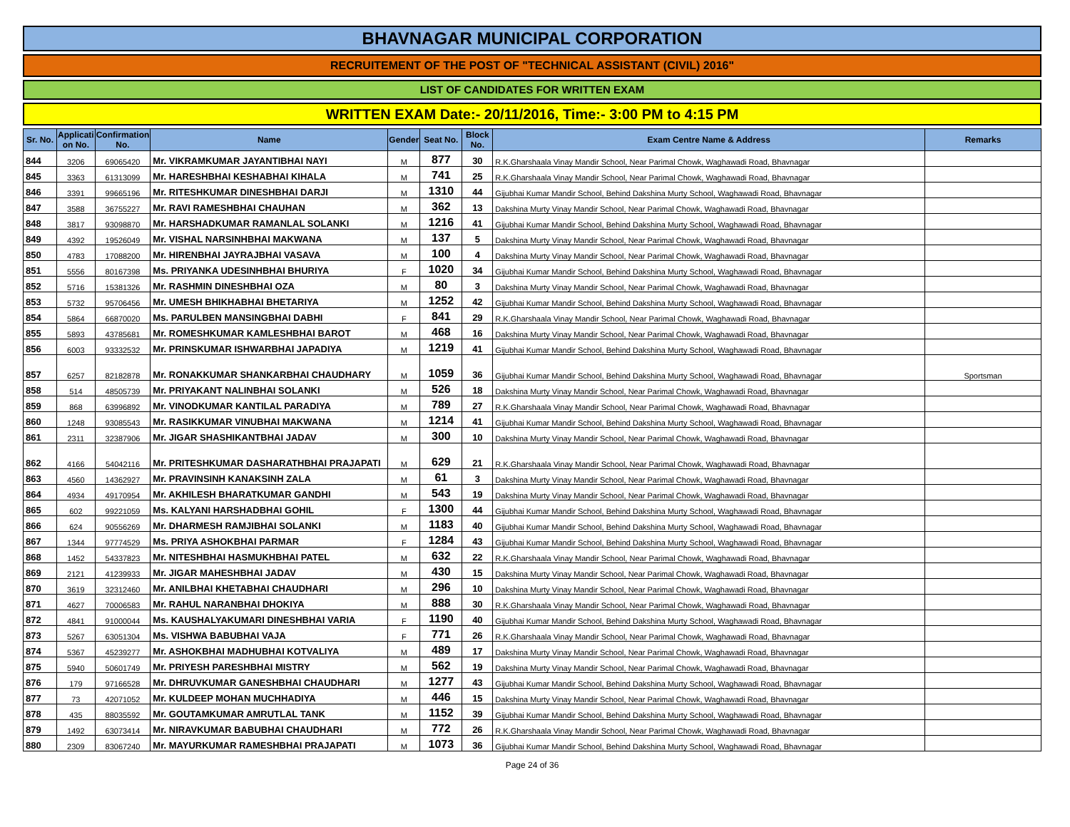BHAVNAGAR MUNICIPAL CORPORATION
RECRUITEMENT OF THE POST OF "TECHNICAL ASSISTANT (CIVIL) 2016"
LIST OF CANDIDATES FOR WRITTEN EXAM
WRITTEN EXAM Date:- 20/11/2016, Time:- 3:00 PM to 4:15 PM
| Sr. No. | Applicati on No. | Confirmation No. | Name | Gender | Seat No. | Block No. | Exam Centre Name & Address | Remarks |
| --- | --- | --- | --- | --- | --- | --- | --- | --- |
| 844 | 3206 | 69065420 | Mr. VIKRAMKUMAR JAYANTIBHAI NAYI | M | 877 | 30 | R.K.Gharshaala Vinay Mandir School, Near Parimal Chowk, Waghawadi Road, Bhavnagar | |
| 845 | 3363 | 61313099 | Mr. HARESHBHAI KESHABHAI KIHALA | M | 741 | 25 | R.K.Gharshaala Vinay Mandir School, Near Parimal Chowk, Waghawadi Road, Bhavnagar | |
| 846 | 3391 | 99665196 | Mr. RITESHKUMAR DINESHBHAI DARJI | M | 1310 | 44 | Gijubhai Kumar Mandir School, Behind Dakshina Murty School, Waghawadi Road, Bhavnagar | |
| 847 | 3588 | 36755227 | Mr. RAVI RAMESHBHAI CHAUHAN | M | 362 | 13 | Dakshina Murty Vinay Mandir School, Near Parimal Chowk, Waghawadi Road, Bhavnagar | |
| 848 | 3817 | 93098870 | Mr. HARSHADKUMAR RAMANLAL SOLANKI | M | 1216 | 41 | Gijubhai Kumar Mandir School, Behind Dakshina Murty School, Waghawadi Road, Bhavnagar | |
| 849 | 4392 | 19526049 | Mr. VISHAL NARSINHBHAI MAKWANA | M | 137 | 5 | Dakshina Murty Vinay Mandir School, Near Parimal Chowk, Waghawadi Road, Bhavnagar | |
| 850 | 4783 | 17088200 | Mr. HIRENBHAI JAYRAJBHAI VASAVA | M | 100 | 4 | Dakshina Murty Vinay Mandir School, Near Parimal Chowk, Waghawadi Road, Bhavnagar | |
| 851 | 5556 | 80167398 | Ms. PRIYANKA UDESINHBHAI BHURIYA | F | 1020 | 34 | Gijubhai Kumar Mandir School, Behind Dakshina Murty School, Waghawadi Road, Bhavnagar | |
| 852 | 5716 | 15381326 | Mr. RASHMIN DINESHBHAI OZA | M | 80 | 3 | Dakshina Murty Vinay Mandir School, Near Parimal Chowk, Waghawadi Road, Bhavnagar | |
| 853 | 5732 | 95706456 | Mr. UMESH BHIKHABHAI BHETARIYA | M | 1252 | 42 | Gijubhai Kumar Mandir School, Behind Dakshina Murty School, Waghawadi Road, Bhavnagar | |
| 854 | 5864 | 66870020 | Ms. PARULBEN MANSINGBHAI DABHI | F | 841 | 29 | R.K.Gharshaala Vinay Mandir School, Near Parimal Chowk, Waghawadi Road, Bhavnagar | |
| 855 | 5893 | 43785681 | Mr. ROMESHKUMAR KAMLESHBHAI BAROT | M | 468 | 16 | Dakshina Murty Vinay Mandir School, Near Parimal Chowk, Waghawadi Road, Bhavnagar | |
| 856 | 6003 | 93332532 | Mr. PRINSKUMAR ISHWARBHAI JAPADIYA | M | 1219 | 41 | Gijubhai Kumar Mandir School, Behind Dakshina Murty School, Waghawadi Road, Bhavnagar | |
| 857 | 6257 | 82182878 | Mr. RONAKKUMAR SHANKARBHAI CHAUDHARY | M | 1059 | 36 | Gijubhai Kumar Mandir School, Behind Dakshina Murty School, Waghawadi Road, Bhavnagar | Sportsman |
| 858 | 514 | 48505739 | Mr. PRIYAKANT NALINBHAI SOLANKI | M | 526 | 18 | Dakshina Murty Vinay Mandir School, Near Parimal Chowk, Waghawadi Road, Bhavnagar | |
| 859 | 868 | 63996892 | Mr. VINODKUMAR KANTILAL PARADIYA | M | 789 | 27 | R.K.Gharshaala Vinay Mandir School, Near Parimal Chowk, Waghawadi Road, Bhavnagar | |
| 860 | 1248 | 93085543 | Mr. RASIKKUMAR VINUBHAI MAKWANA | M | 1214 | 41 | Gijubhai Kumar Mandir School, Behind Dakshina Murty School, Waghawadi Road, Bhavnagar | |
| 861 | 2311 | 32387906 | Mr. JIGAR SHASHIKANTBHAI JADAV | M | 300 | 10 | Dakshina Murty Vinay Mandir School, Near Parimal Chowk, Waghawadi Road, Bhavnagar | |
| 862 | 4166 | 54042116 | Mr. PRITESHKUMAR DASHARATHBHAI PRAJAPATI | M | 629 | 21 | R.K.Gharshaala Vinay Mandir School, Near Parimal Chowk, Waghawadi Road, Bhavnagar | |
| 863 | 4560 | 14362927 | Mr. PRAVINSINH KANAKSINH ZALA | M | 61 | 3 | Dakshina Murty Vinay Mandir School, Near Parimal Chowk, Waghawadi Road, Bhavnagar | |
| 864 | 4934 | 49170954 | Mr. AKHILESH BHARATKUMAR GANDHI | M | 543 | 19 | Dakshina Murty Vinay Mandir School, Near Parimal Chowk, Waghawadi Road, Bhavnagar | |
| 865 | 602 | 99221059 | Ms. KALYANI HARSHADBHAI GOHIL | F | 1300 | 44 | Gijubhai Kumar Mandir School, Behind Dakshina Murty School, Waghawadi Road, Bhavnagar | |
| 866 | 624 | 90556269 | Mr. DHARMESH RAMJIBHAI SOLANKI | M | 1183 | 40 | Gijubhai Kumar Mandir School, Behind Dakshina Murty School, Waghawadi Road, Bhavnagar | |
| 867 | 1344 | 97774529 | Ms. PRIYA ASHOKBHAI PARMAR | F | 1284 | 43 | Gijubhai Kumar Mandir School, Behind Dakshina Murty School, Waghawadi Road, Bhavnagar | |
| 868 | 1452 | 54337823 | Mr. NITESHBHAI HASMUKHBHAI PATEL | M | 632 | 22 | R.K.Gharshaala Vinay Mandir School, Near Parimal Chowk, Waghawadi Road, Bhavnagar | |
| 869 | 2121 | 41239933 | Mr. JIGAR MAHESHBHAI JADAV | M | 430 | 15 | Dakshina Murty Vinay Mandir School, Near Parimal Chowk, Waghawadi Road, Bhavnagar | |
| 870 | 3619 | 32312460 | Mr. ANILBHAI KHETABHAI CHAUDHARI | M | 296 | 10 | Dakshina Murty Vinay Mandir School, Near Parimal Chowk, Waghawadi Road, Bhavnagar | |
| 871 | 4627 | 70006583 | Mr. RAHUL NARANBHAI DHOKIYA | M | 888 | 30 | R.K.Gharshaala Vinay Mandir School, Near Parimal Chowk, Waghawadi Road, Bhavnagar | |
| 872 | 4841 | 91000044 | Ms. KAUSHALYAKUMARI DINESHBHAI VARIA | F | 1190 | 40 | Gijubhai Kumar Mandir School, Behind Dakshina Murty School, Waghawadi Road, Bhavnagar | |
| 873 | 5267 | 63051304 | Ms. VISHWA BABUBHAI VAJA | F | 771 | 26 | R.K.Gharshaala Vinay Mandir School, Near Parimal Chowk, Waghawadi Road, Bhavnagar | |
| 874 | 5367 | 45239277 | Mr. ASHOKBHAI MADHUBHAI KOTVALIYA | M | 489 | 17 | Dakshina Murty Vinay Mandir School, Near Parimal Chowk, Waghawadi Road, Bhavnagar | |
| 875 | 5940 | 50601749 | Mr. PRIYESH PARESHBHAI MISTRY | M | 562 | 19 | Dakshina Murty Vinay Mandir School, Near Parimal Chowk, Waghawadi Road, Bhavnagar | |
| 876 | 179 | 97166528 | Mr. DHRUVKUMAR GANESHBHAI CHAUDHARI | M | 1277 | 43 | Gijubhai Kumar Mandir School, Behind Dakshina Murty School, Waghawadi Road, Bhavnagar | |
| 877 | 73 | 42071052 | Mr. KULDEEP MOHAN MUCHHADIYA | M | 446 | 15 | Dakshina Murty Vinay Mandir School, Near Parimal Chowk, Waghawadi Road, Bhavnagar | |
| 878 | 435 | 88035592 | Mr. GOUTAMKUMAR AMRUTLAL TANK | M | 1152 | 39 | Gijubhai Kumar Mandir School, Behind Dakshina Murty School, Waghawadi Road, Bhavnagar | |
| 879 | 1492 | 63073414 | Mr. NIRAVKUMAR BABUBHAI CHAUDHARI | M | 772 | 26 | R.K.Gharshaala Vinay Mandir School, Near Parimal Chowk, Waghawadi Road, Bhavnagar | |
| 880 | 2309 | 83067240 | Mr. MAYURKUMAR RAMESHBHAI PRAJAPATI | M | 1073 | 36 | Gijubhai Kumar Mandir School, Behind Dakshina Murty School, Waghawadi Road, Bhavnagar | |
Page 24 of 36